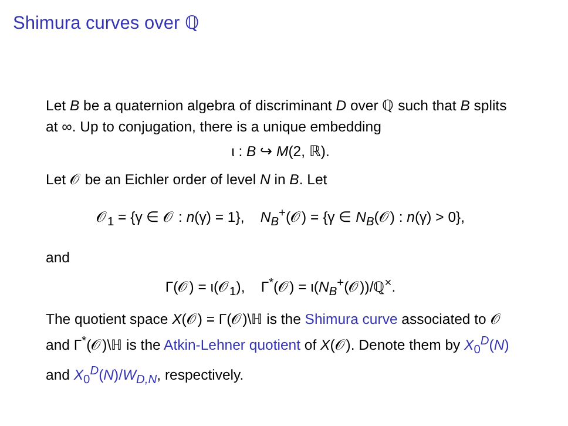Shimura curves over ℚ
Let B be a quaternion algebra of discriminant D over ℚ such that B splits at ∞. Up to conjugation, there is a unique embedding
ι : B ↪ M(2, ℝ).
Let 𝒪 be an Eichler order of level N in B. Let
𝒪<sub>1</sub> = {γ ∈ 𝒪 : n(γ) = 1}, N<sub>B</sub><sup>+</sup>(𝒪) = {γ ∈ N<sub>B</sub>(𝒪) : n(γ) > 0},
and
Γ(𝒪) = ι(𝒪<sub>1</sub>), Γ<sup>*</sup>(𝒪) = ι(N<sub>B</sub><sup>+</sup>(𝒪))/ℚ<sup>×</sup>.
The quotient space X(𝒪) = Γ(𝒪)\ℍ is the Shimura curve associated to 𝒪 and Γ<sup>*</sup>(𝒪)\ℍ is the Atkin-Lehner quotient of X(𝒪). Denote them by X<sub>0</sub><sup>D</sup>(N) and X<sub>0</sub><sup>D</sup>(N)/W<sub>D,N</sub>, respectively.